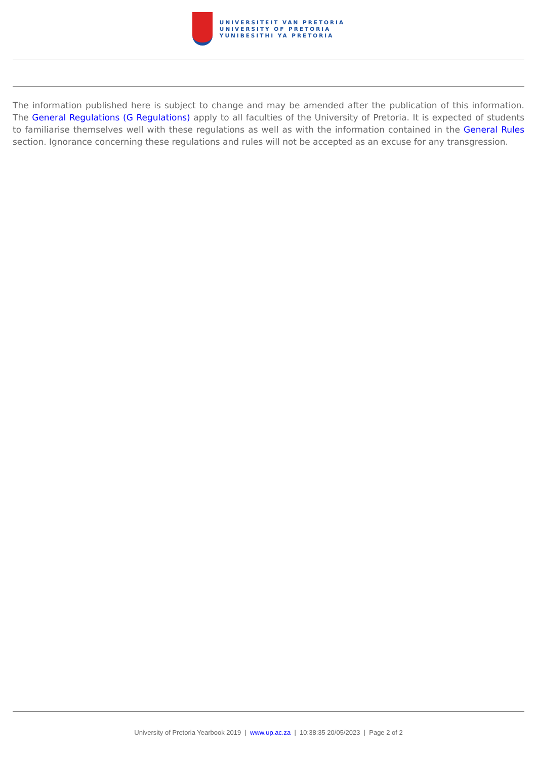UNIVERSITEIT VAN PRETORIA
UNIVERSITY OF PRETORIA
YUNIBESITHI YA PRETORIA
The information published here is subject to change and may be amended after the publication of this information. The General Regulations (G Regulations) apply to all faculties of the University of Pretoria. It is expected of students to familiarise themselves well with these regulations as well as with the information contained in the General Rules section. Ignorance concerning these regulations and rules will not be accepted as an excuse for any transgression.
University of Pretoria Yearbook 2019 | www.up.ac.za | 10:38:35 20/05/2023 | Page 2 of 2